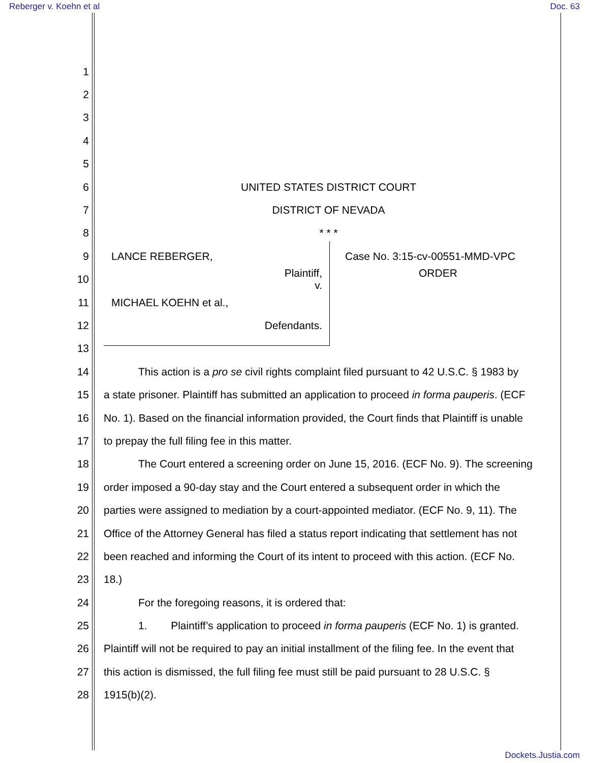Reberger v. Koehn et al Doc. 63
1
2
3
4
5
6 UNITED STATES DISTRICT COURT
7 DISTRICT OF NEVADA
8 * * *
9 LANCE REBERGER, Case No. 3:15-cv-00551-MMD-VPC
10
Plaintiff,
v. ORDER
11 MICHAEL KOEHN et al.,
12 Defendants.
13
14
This action is a pro se civil rights complaint filed pursuant to 42 U.S.C. § 1983 by
15
a state prisoner. Plaintiff has submitted an application to proceed in forma pauperis. (ECF
16
No. 1). Based on the financial information provided, the Court finds that Plaintiff is unable
17 to prepay the full filing fee in this matter.
18
The Court entered a screening order on June 15, 2016. (ECF No. 9). The screening
19
order imposed a 90-day stay and the Court entered a subsequent order in which the
20
parties were assigned to mediation by a court-appointed mediator. (ECF No. 9, 11). The
21
Office of the Attorney General has filed a status report indicating that settlement has not
22
been reached and informing the Court of its intent to proceed with this action. (ECF No.
23 18.)
24 For the foregoing reasons, it is ordered that:
25
1. Plaintiff’s application to proceed in forma pauperis (ECF No. 1) is granted.
26
Plaintiff will not be required to pay an initial installment of the filing fee. In the event that
27
this action is dismissed, the full filing fee must still be paid pursuant to 28 U.S.C. §
28 1915(b)(2).
Dockets.Justia.com